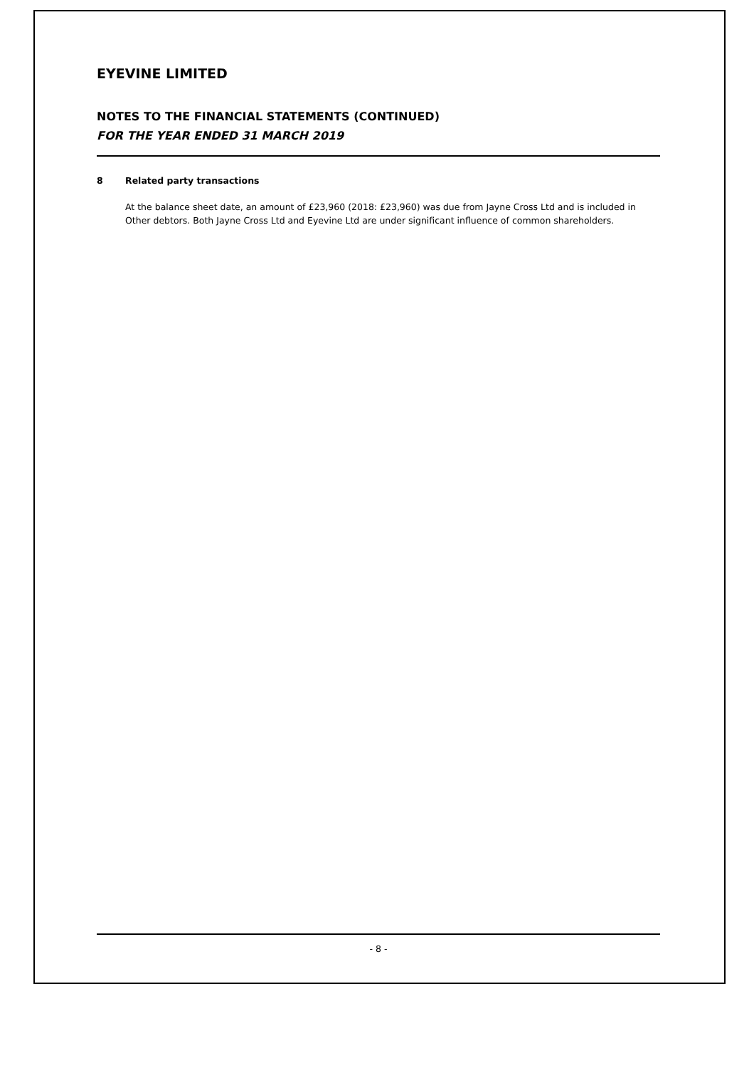EYEVINE LIMITED
NOTES TO THE FINANCIAL STATEMENTS (CONTINUED)
FOR THE YEAR ENDED 31 MARCH 2019
8 Related party transactions
At the balance sheet date, an amount of £23,960 (2018: £23,960) was due from Jayne Cross Ltd and is included in Other debtors. Both Jayne Cross Ltd and Eyevine Ltd are under significant influence of common shareholders.
- 8 -